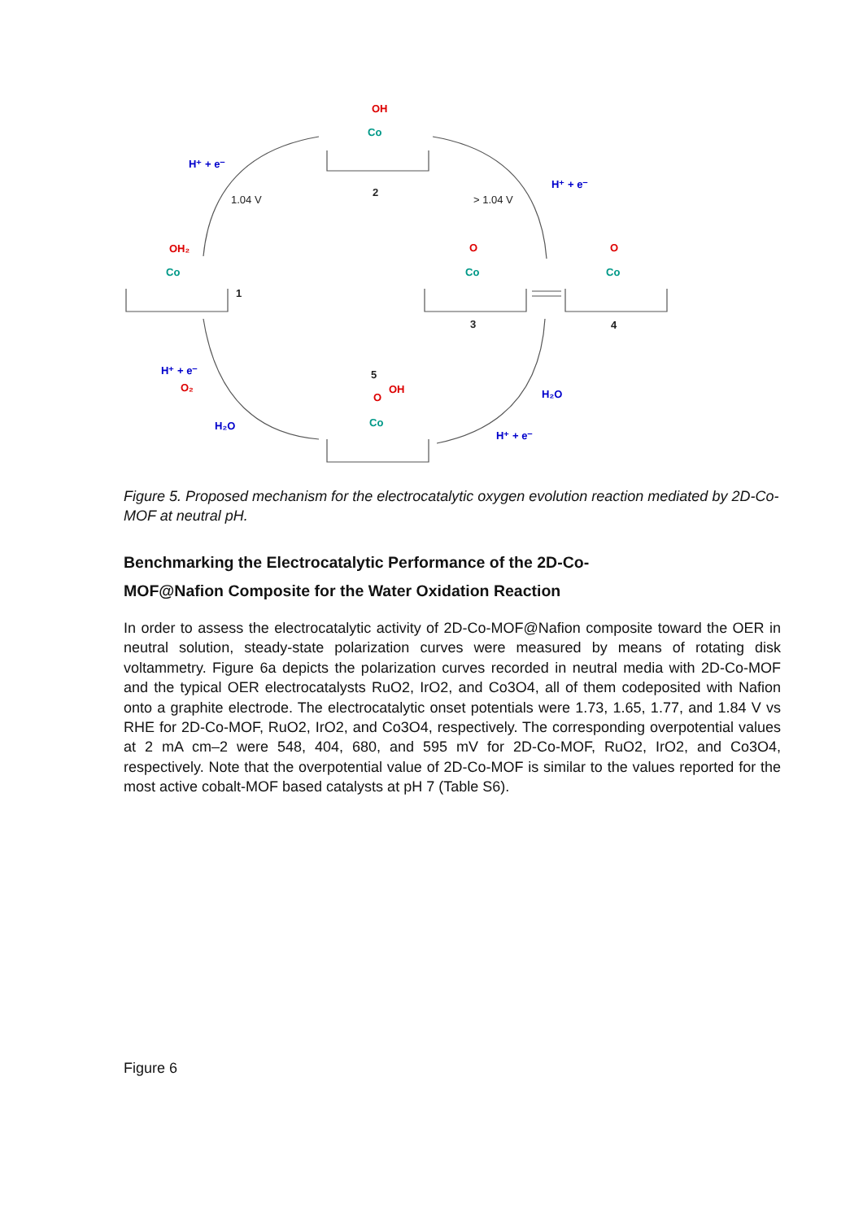OH
OH₂
O
O
O
OH
O₂
Co
Co
Co
Co
Co
H⁺ + e⁻
H⁺ + e⁻
H⁺ + e⁻
H₂O
H₂O
H⁺ + e⁻
1.04 V
> 1.04 V
2
1
3
4
5
Figure 5. Proposed mechanism for the electrocatalytic oxygen evolution reaction mediated by 2D-Co-MOF at neutral pH.
Benchmarking the Electrocatalytic Performance of the 2D-Co-
MOF@Nafion Composite for the Water Oxidation Reaction
In order to assess the electrocatalytic activity of 2D-Co-MOF@Nafion composite toward the OER in neutral solution, steady-state polarization curves were measured by means of rotating disk voltammetry. Figure 6a depicts the polarization curves recorded in neutral media with 2D-Co-MOF and the typical OER electrocatalysts RuO2, IrO2, and Co3O4, all of them codeposited with Nafion onto a graphite electrode. The electrocatalytic onset potentials were 1.73, 1.65, 1.77, and 1.84 V vs RHE for 2D-Co-MOF, RuO2, IrO2, and Co3O4, respectively. The corresponding overpotential values at 2 mA cm–2 were 548, 404, 680, and 595 mV for 2D-Co-MOF, RuO2, IrO2, and Co3O4, respectively. Note that the overpotential value of 2D-Co-MOF is similar to the values reported for the most active cobalt-MOF based catalysts at pH 7 (Table S6).
Figure 6